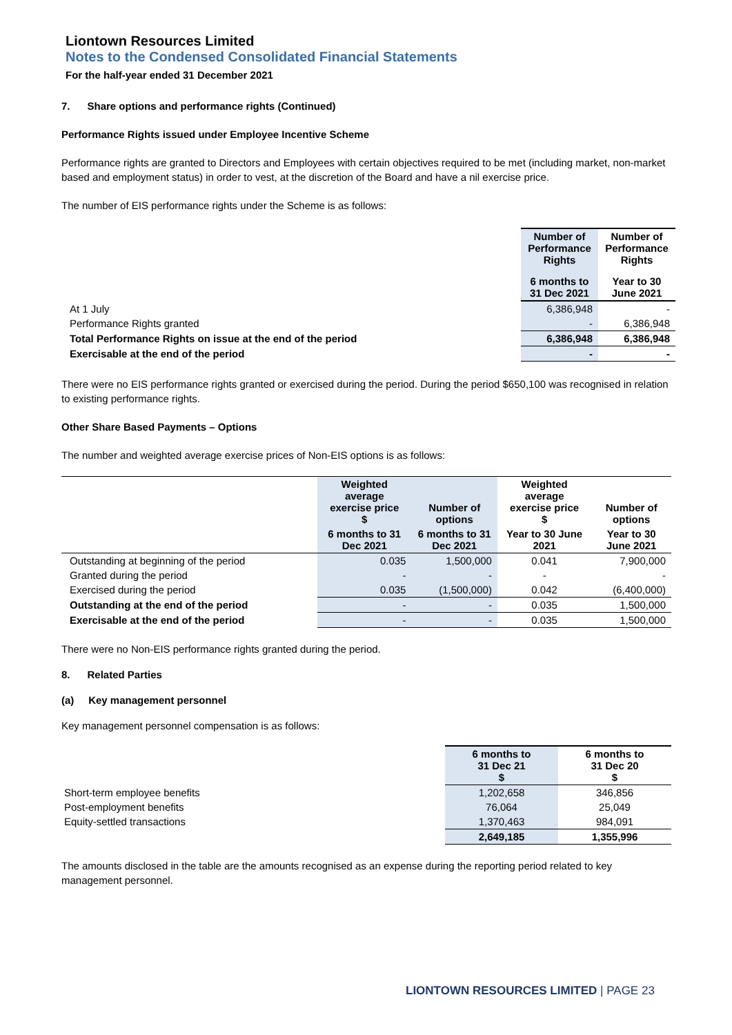Liontown Resources Limited
Notes to the Condensed Consolidated Financial Statements
For the half-year ended 31 December 2021
7. Share options and performance rights (Continued)
Performance Rights issued under Employee Incentive Scheme
Performance rights are granted to Directors and Employees with certain objectives required to be met (including market, non-market based and employment status) in order to vest, at the discretion of the Board and have a nil exercise price.
The number of EIS performance rights under the Scheme is as follows:
| | Number of Performance Rights | Number of Performance Rights |
| | 6 months to 31 Dec 2021 | Year to 30 June 2021 |
| At 1 July | 6,386,948 | - |
| Performance Rights granted | - | 6,386,948 |
| Total Performance Rights on issue at the end of the period | 6,386,948 | 6,386,948 |
| Exercisable at the end of the period | - | - |
There were no EIS performance rights granted or exercised during the period. During the period $650,100 was recognised in relation to existing performance rights.
Other Share Based Payments – Options
The number and weighted average exercise prices of Non-EIS options is as follows:
| | Weighted average exercise price $ | Number of options | Weighted average exercise price $ | Number of options |
| | 6 months to 31 Dec 2021 | 6 months to 31 Dec 2021 | Year to 30 June 2021 | Year to 30 June 2021 |
| Outstanding at beginning of the period | 0.035 | 1,500,000 | 0.041 | 7,900,000 |
| Granted during the period | - | - | - | - |
| Exercised during the period | 0.035 | (1,500,000) | 0.042 | (6,400,000) |
| Outstanding at the end of the period | - | - | 0.035 | 1,500,000 |
| Exercisable at the end of the period | - | - | 0.035 | 1,500,000 |
There were no Non-EIS performance rights granted during the period.
8. Related Parties
(a) Key management personnel
Key management personnel compensation is as follows:
| | 6 months to 31 Dec 21 $ | 6 months to 31 Dec 20 $ |
| Short-term employee benefits | 1,202,658 | 346,856 |
| Post-employment benefits | 76,064 | 25,049 |
| Equity-settled transactions | 1,370,463 | 984,091 |
| | 2,649,185 | 1,355,996 |
The amounts disclosed in the table are the amounts recognised as an expense during the reporting period related to key management personnel.
LIONTOWN RESOURCES LIMITED | PAGE 23